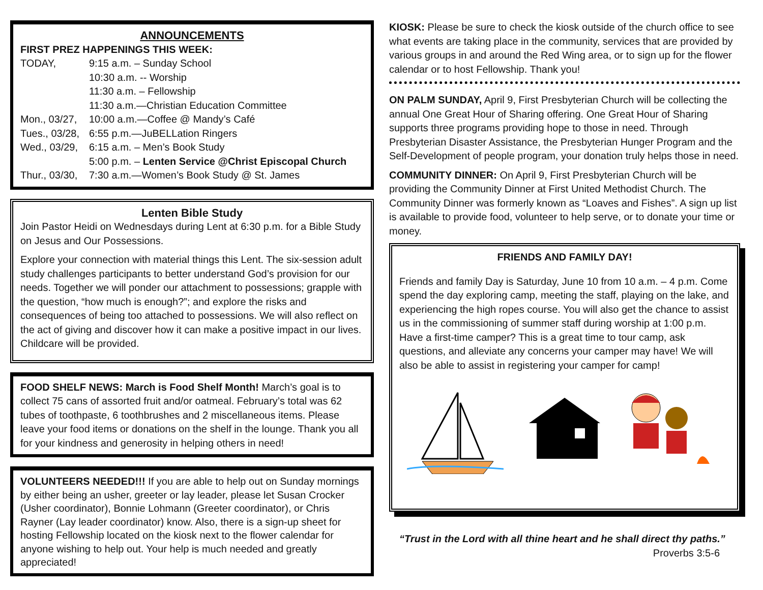ANNOUNCEMENTS
FIRST PREZ HAPPENINGS THIS WEEK:
| TODAY, | 9:15 a.m. – Sunday School |
| | 10:30 a.m. -- Worship |
| | 11:30 a.m. – Fellowship |
| | 11:30 a.m.—Christian Education Committee |
| Mon., 03/27, | 10:00 a.m.—Coffee @ Mandy’s Café |
| Tues., 03/28, | 6:55 p.m.—JuBELLation Ringers |
| Wed., 03/29, | 6:15 a.m. – Men’s Book Study |
| | 5:00 p.m. – Lenten Service @Christ Episcopal Church |
| Thur., 03/30, | 7:30 a.m.—Women’s Book Study @ St. James |
Lenten Bible Study
Join Pastor Heidi on Wednesdays during Lent at 6:30 p.m. for a Bible Study on Jesus and Our Possessions.
Explore your connection with material things this Lent. The six-session adult study challenges participants to better understand God’s provision for our needs. Together we will ponder our attachment to possessions; grapple with the question, “how much is enough?”; and explore the risks and consequences of being too attached to possessions. We will also reflect on the act of giving and discover how it can make a positive impact in our lives. Childcare will be provided.
FOOD SHELF NEWS: March is Food Shelf Month! March’s goal is to collect 75 cans of assorted fruit and/or oatmeal. February’s total was 62 tubes of toothpaste, 6 toothbrushes and 2 miscellaneous items. Please leave your food items or donations on the shelf in the lounge. Thank you all for your kindness and generosity in helping others in need!
VOLUNTEERS NEEDED!!! If you are able to help out on Sunday mornings by either being an usher, greeter or lay leader, please let Susan Crocker (Usher coordinator), Bonnie Lohmann (Greeter coordinator), or Chris Rayner (Lay leader coordinator) know. Also, there is a sign-up sheet for hosting Fellowship located on the kiosk next to the flower calendar for anyone wishing to help out. Your help is much needed and greatly appreciated!
KIOSK: Please be sure to check the kiosk outside of the church office to see what events are taking place in the community, services that are provided by various groups in and around the Red Wing area, or to sign up for the flower calendar or to host Fellowship. Thank you!
ON PALM SUNDAY, April 9, First Presbyterian Church will be collecting the annual One Great Hour of Sharing offering. One Great Hour of Sharing supports three programs providing hope to those in need. Through Presbyterian Disaster Assistance, the Presbyterian Hunger Program and the Self-Development of people program, your donation truly helps those in need.
COMMUNITY DINNER: On April 9, First Presbyterian Church will be providing the Community Dinner at First United Methodist Church. The Community Dinner was formerly known as “Loaves and Fishes”. A sign up list is available to provide food, volunteer to help serve, or to donate your time or money.
FRIENDS AND FAMILY DAY!
Friends and family Day is Saturday, June 10 from 10 a.m. – 4 p.m. Come spend the day exploring camp, meeting the staff, playing on the lake, and experiencing the high ropes course. You will also get the chance to assist us in the commissioning of summer staff during worship at 1:00 p.m. Have a first-time camper? This is a great time to tour camp, ask questions, and alleviate any concerns your camper may have! We will also be able to assist in registering your camper for camp!
“Trust in the Lord with all thine heart and he shall direct thy paths.”
Proverbs 3:5-6